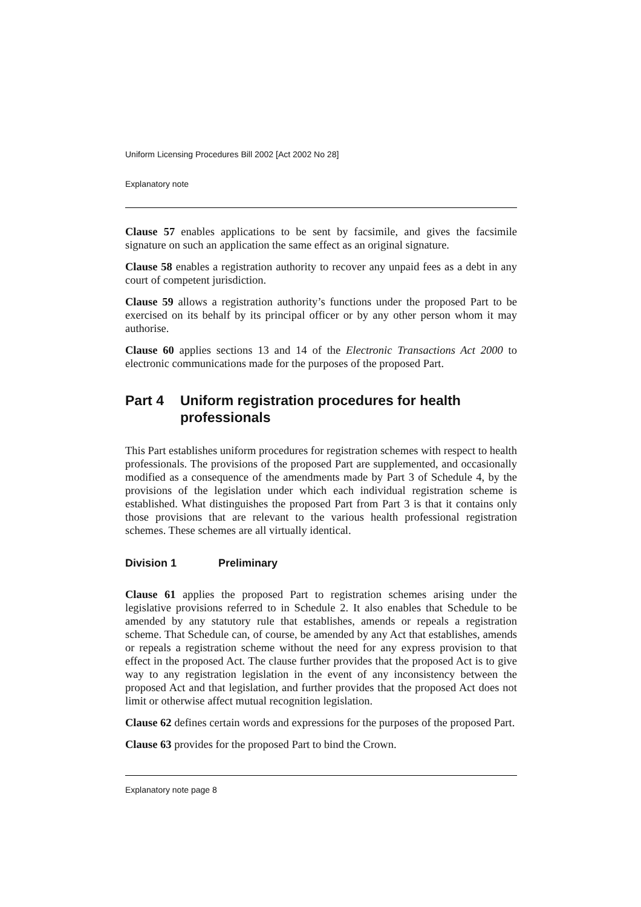Uniform Licensing Procedures Bill 2002 [Act 2002 No 28]
Explanatory note
Clause 57 enables applications to be sent by facsimile, and gives the facsimile signature on such an application the same effect as an original signature.
Clause 58 enables a registration authority to recover any unpaid fees as a debt in any court of competent jurisdiction.
Clause 59 allows a registration authority’s functions under the proposed Part to be exercised on its behalf by its principal officer or by any other person whom it may authorise.
Clause 60 applies sections 13 and 14 of the Electronic Transactions Act 2000 to electronic communications made for the purposes of the proposed Part.
Part 4 Uniform registration procedures for health professionals
This Part establishes uniform procedures for registration schemes with respect to health professionals. The provisions of the proposed Part are supplemented, and occasionally modified as a consequence of the amendments made by Part 3 of Schedule 4, by the provisions of the legislation under which each individual registration scheme is established. What distinguishes the proposed Part from Part 3 is that it contains only those provisions that are relevant to the various health professional registration schemes. These schemes are all virtually identical.
Division 1 Preliminary
Clause 61 applies the proposed Part to registration schemes arising under the legislative provisions referred to in Schedule 2. It also enables that Schedule to be amended by any statutory rule that establishes, amends or repeals a registration scheme. That Schedule can, of course, be amended by any Act that establishes, amends or repeals a registration scheme without the need for any express provision to that effect in the proposed Act. The clause further provides that the proposed Act is to give way to any registration legislation in the event of any inconsistency between the proposed Act and that legislation, and further provides that the proposed Act does not limit or otherwise affect mutual recognition legislation.
Clause 62 defines certain words and expressions for the purposes of the proposed Part.
Clause 63 provides for the proposed Part to bind the Crown.
Explanatory note page 8